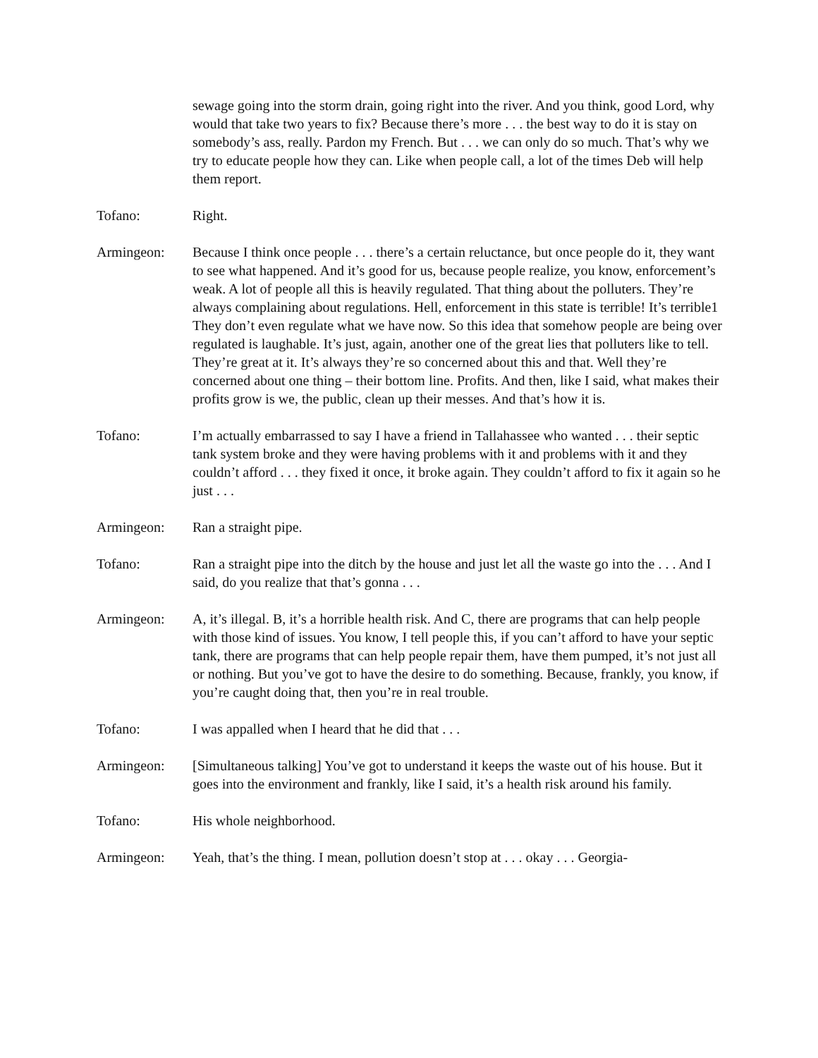sewage going into the storm drain, going right into the river. And you think, good Lord, why would that take two years to fix? Because there’s more . . . the best way to do it is stay on somebody’s ass, really. Pardon my French. But . . . we can only do so much. That’s why we try to educate people how they can. Like when people call, a lot of the times Deb will help them report.
Tofano: Right.
Armingeon: Because I think once people . . . there’s a certain reluctance, but once people do it, they want to see what happened. And it’s good for us, because people realize, you know, enforcement’s weak. A lot of people all this is heavily regulated. That thing about the polluters. They’re always complaining about regulations. Hell, enforcement in this state is terrible! It’s terrible1 They don’t even regulate what we have now. So this idea that somehow people are being over regulated is laughable. It’s just, again, another one of the great lies that polluters like to tell. They’re great at it. It’s always they’re so concerned about this and that. Well they’re concerned about one thing – their bottom line. Profits. And then, like I said, what makes their profits grow is we, the public, clean up their messes. And that’s how it is.
Tofano: I’m actually embarrassed to say I have a friend in Tallahassee who wanted . . . their septic tank system broke and they were having problems with it and problems with it and they couldn’t afford . . . they fixed it once, it broke again. They couldn’t afford to fix it again so he just . . .
Armingeon: Ran a straight pipe.
Tofano: Ran a straight pipe into the ditch by the house and just let all the waste go into the . . . And I said, do you realize that that’s gonna . . .
Armingeon: A, it’s illegal. B, it’s a horrible health risk. And C, there are programs that can help people with those kind of issues. You know, I tell people this, if you can’t afford to have your septic tank, there are programs that can help people repair them, have them pumped, it’s not just all or nothing. But you’ve got to have the desire to do something. Because, frankly, you know, if you’re caught doing that, then you’re in real trouble.
Tofano: I was appalled when I heard that he did that . . .
Armingeon: [Simultaneous talking] You’ve got to understand it keeps the waste out of his house. But it goes into the environment and frankly, like I said, it’s a health risk around his family.
Tofano: His whole neighborhood.
Armingeon: Yeah, that’s the thing. I mean, pollution doesn’t stop at . . . okay . . . Georgia-